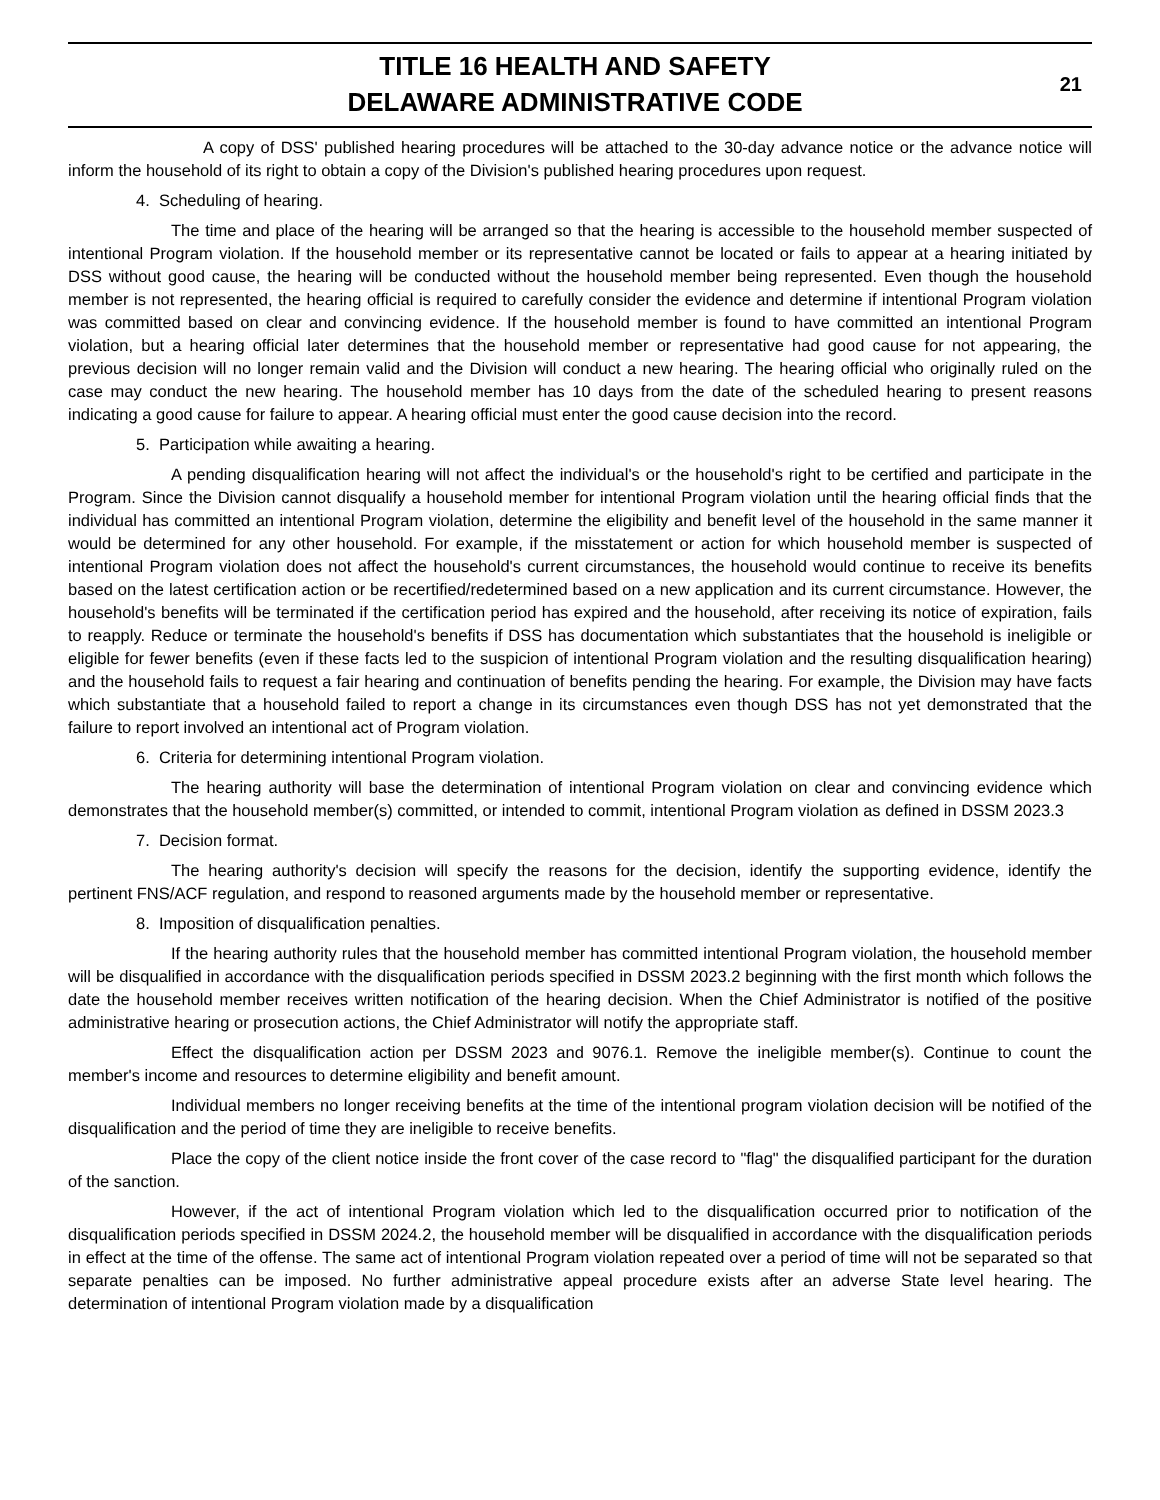TITLE 16 HEALTH AND SAFETY
DELAWARE ADMINISTRATIVE CODE
21
A copy of DSS' published hearing procedures will be attached to the 30-day advance notice or the advance notice will inform the household of its right to obtain a copy of the Division's published hearing procedures upon request.
4. Scheduling of hearing.
The time and place of the hearing will be arranged so that the hearing is accessible to the household member suspected of intentional Program violation. If the household member or its representative cannot be located or fails to appear at a hearing initiated by DSS without good cause, the hearing will be conducted without the household member being represented. Even though the household member is not represented, the hearing official is required to carefully consider the evidence and determine if intentional Program violation was committed based on clear and convincing evidence. If the household member is found to have committed an intentional Program violation, but a hearing official later determines that the household member or representative had good cause for not appearing, the previous decision will no longer remain valid and the Division will conduct a new hearing. The hearing official who originally ruled on the case may conduct the new hearing. The household member has 10 days from the date of the scheduled hearing to present reasons indicating a good cause for failure to appear. A hearing official must enter the good cause decision into the record.
5. Participation while awaiting a hearing.
A pending disqualification hearing will not affect the individual's or the household's right to be certified and participate in the Program. Since the Division cannot disqualify a household member for intentional Program violation until the hearing official finds that the individual has committed an intentional Program violation, determine the eligibility and benefit level of the household in the same manner it would be determined for any other household. For example, if the misstatement or action for which household member is suspected of intentional Program violation does not affect the household's current circumstances, the household would continue to receive its benefits based on the latest certification action or be recertified/redetermined based on a new application and its current circumstance. However, the household's benefits will be terminated if the certification period has expired and the household, after receiving its notice of expiration, fails to reapply. Reduce or terminate the household's benefits if DSS has documentation which substantiates that the household is ineligible or eligible for fewer benefits (even if these facts led to the suspicion of intentional Program violation and the resulting disqualification hearing) and the household fails to request a fair hearing and continuation of benefits pending the hearing. For example, the Division may have facts which substantiate that a household failed to report a change in its circumstances even though DSS has not yet demonstrated that the failure to report involved an intentional act of Program violation.
6. Criteria for determining intentional Program violation.
The hearing authority will base the determination of intentional Program violation on clear and convincing evidence which demonstrates that the household member(s) committed, or intended to commit, intentional Program violation as defined in DSSM 2023.3
7. Decision format.
The hearing authority's decision will specify the reasons for the decision, identify the supporting evidence, identify the pertinent FNS/ACF regulation, and respond to reasoned arguments made by the household member or representative.
8. Imposition of disqualification penalties.
If the hearing authority rules that the household member has committed intentional Program violation, the household member will be disqualified in accordance with the disqualification periods specified in DSSM 2023.2 beginning with the first month which follows the date the household member receives written notification of the hearing decision. When the Chief Administrator is notified of the positive administrative hearing or prosecution actions, the Chief Administrator will notify the appropriate staff.
Effect the disqualification action per DSSM 2023 and 9076.1. Remove the ineligible member(s). Continue to count the member's income and resources to determine eligibility and benefit amount.
Individual members no longer receiving benefits at the time of the intentional program violation decision will be notified of the disqualification and the period of time they are ineligible to receive benefits.
Place the copy of the client notice inside the front cover of the case record to "flag" the disqualified participant for the duration of the sanction.
However, if the act of intentional Program violation which led to the disqualification occurred prior to notification of the disqualification periods specified in DSSM 2024.2, the household member will be disqualified in accordance with the disqualification periods in effect at the time of the offense. The same act of intentional Program violation repeated over a period of time will not be separated so that separate penalties can be imposed. No further administrative appeal procedure exists after an adverse State level hearing. The determination of intentional Program violation made by a disqualification